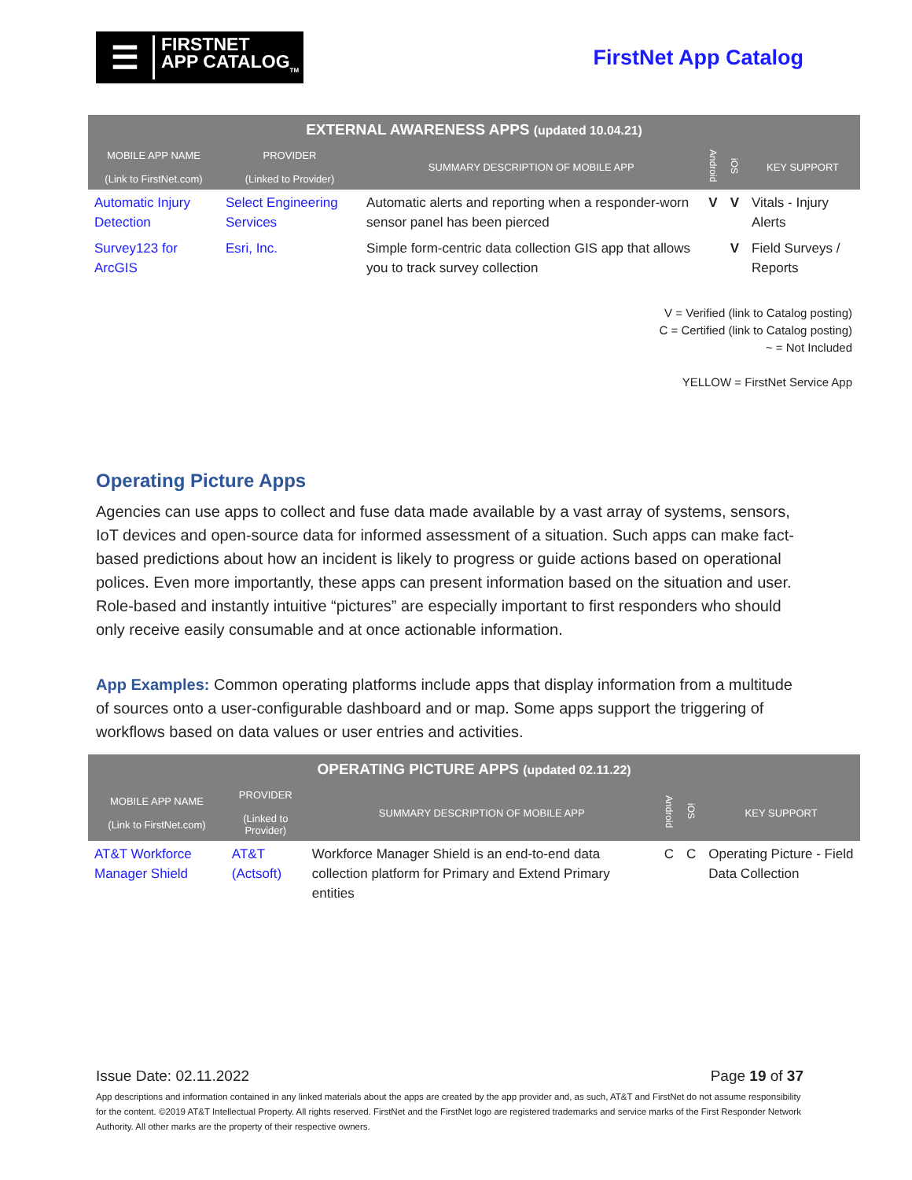☰ FIRSTNET
APP CATALOG<sub>TM</sub>
FirstNet App Catalog
| EXTERNAL AWARENESS APPS (updated 10.04.21) | | | | | |
| --- | --- | --- | --- | --- | --- |
| MOBILE APP NAME (Link to FirstNet.com) | PROVIDER (Linked to Provider) | SUMMARY DESCRIPTION OF MOBILE APP | Android | iOS | KEY SUPPORT |
| Automatic Injury Detection | Select Engineering Services | Automatic alerts and reporting when a responder-worn sensor panel has been pierced | V | V | Vitals - Injury Alerts |
| Survey123 for ArcGIS | Esri, Inc. | Simple form-centric data collection GIS app that allows you to track survey collection | | V | Field Surveys / Reports |
V = Verified (link to Catalog posting)
C = Certified (link to Catalog posting)
~ = Not Included
YELLOW = FirstNet Service App
Operating Picture Apps
Agencies can use apps to collect and fuse data made available by a vast array of systems, sensors, IoT devices and open-source data for informed assessment of a situation. Such apps can make fact-based predictions about how an incident is likely to progress or guide actions based on operational polices. Even more importantly, these apps can present information based on the situation and user. Role-based and instantly intuitive “pictures” are especially important to first responders who should only receive easily consumable and at once actionable information.
App Examples: Common operating platforms include apps that display information from a multitude of sources onto a user-configurable dashboard and or map. Some apps support the triggering of workflows based on data values or user entries and activities.
| OPERATING PICTURE APPS (updated 02.11.22) | | | | | |
| --- | --- | --- | --- | --- | --- |
| MOBILE APP NAME (Link to FirstNet.com) | PROVIDER (Linked to Provider) | SUMMARY DESCRIPTION OF MOBILE APP | Android | iOS | KEY SUPPORT |
| AT&T Workforce Manager Shield | AT&T (Actsoft) | Workforce Manager Shield is an end-to-end data collection platform for Primary and Extend Primary entities | C | C | Operating Picture - Field Data Collection |
Issue Date: 02.11.2022 Page 19 of 37
App descriptions and information contained in any linked materials about the apps are created by the app provider and, as such, AT&T and FirstNet do not assume responsibility for the content. ©2019 AT&T Intellectual Property. All rights reserved. FirstNet and the FirstNet logo are registered trademarks and service marks of the First Responder Network Authority. All other marks are the property of their respective owners.